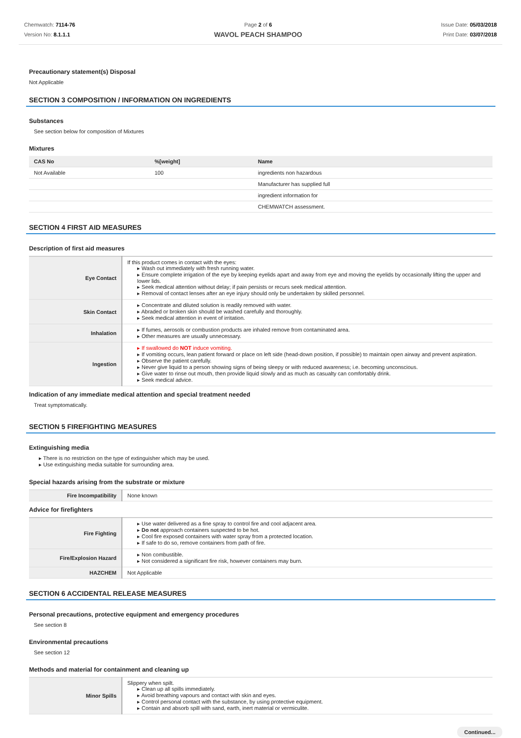Chemwatch: 7114-76
Version No: 8.1.1.1
Page 2 of 6
WAVOL PEACH SHAMPOO
Issue Date: 05/03/2018
Print Date: 03/07/2018
Precautionary statement(s) Disposal
Not Applicable
SECTION 3 COMPOSITION / INFORMATION ON INGREDIENTS
Substances
See section below for composition of Mixtures
Mixtures
| CAS No | %[weight] | Name |
| --- | --- | --- |
| Not Available | 100 | ingredients non hazardous |
| | | Manufacturer has supplied full |
| | | ingredient information for |
| | | CHEMWATCH assessment. |
SECTION 4 FIRST AID MEASURES
Description of first aid measures
| Eye Contact | If this product comes in contact with the eyes: ▸ Wash out immediately with fresh running water. ▸ Ensure complete irrigation of the eye by keeping eyelids apart and away from eye and moving the eyelids by occasionally lifting the upper and lower lids. ▸ Seek medical attention without delay; if pain persists or recurs seek medical attention. ▸ Removal of contact lenses after an eye injury should only be undertaken by skilled personnel. |
| Skin Contact | ▸ Concentrate and diluted solution is readily removed with water. ▸ Abraded or broken skin should be washed carefully and thoroughly. ▸ Seek medical attention in event of irritation. |
| Inhalation | ▸ If fumes, aerosols or combustion products are inhaled remove from contaminated area. ▸ Other measures are usually unnecessary. |
| Ingestion | ▸ If swallowed do NOT induce vomiting. ▸ If vomiting occurs, lean patient forward or place on left side (head-down position, if possible) to maintain open airway and prevent aspiration. ▸ Observe the patient carefully. ▸ Never give liquid to a person showing signs of being sleepy or with reduced awareness; i.e. becoming unconscious. ▸ Give water to rinse out mouth, then provide liquid slowly and as much as casualty can comfortably drink. ▸ Seek medical advice. |
Indication of any immediate medical attention and special treatment needed
Treat symptomatically.
SECTION 5 FIREFIGHTING MEASURES
Extinguishing media
▸ There is no restriction on the type of extinguisher which may be used.
▸ Use extinguishing media suitable for surrounding area.
Special hazards arising from the substrate or mixture
| Fire Incompatibility | None known |
Advice for firefighters
| Fire Fighting | ▸ Use water delivered as a fine spray to control fire and cool adjacent area. ▸ Do not approach containers suspected to be hot. ▸ Cool fire exposed containers with water spray from a protected location. ▸ If safe to do so, remove containers from path of fire. |
| Fire/Explosion Hazard | ▸ Non combustible. ▸ Not considered a significant fire risk, however containers may burn. |
| HAZCHEM | Not Applicable |
SECTION 6 ACCIDENTAL RELEASE MEASURES
Personal precautions, protective equipment and emergency procedures
See section 8
Environmental precautions
See section 12
Methods and material for containment and cleaning up
| Minor Spills | Slippery when spilt. ▸ Clean up all spills immediately. ▸ Avoid breathing vapours and contact with skin and eyes. ▸ Control personal contact with the substance, by using protective equipment. ▸ Contain and absorb spill with sand, earth, inert material or vermiculite. |
Continued...